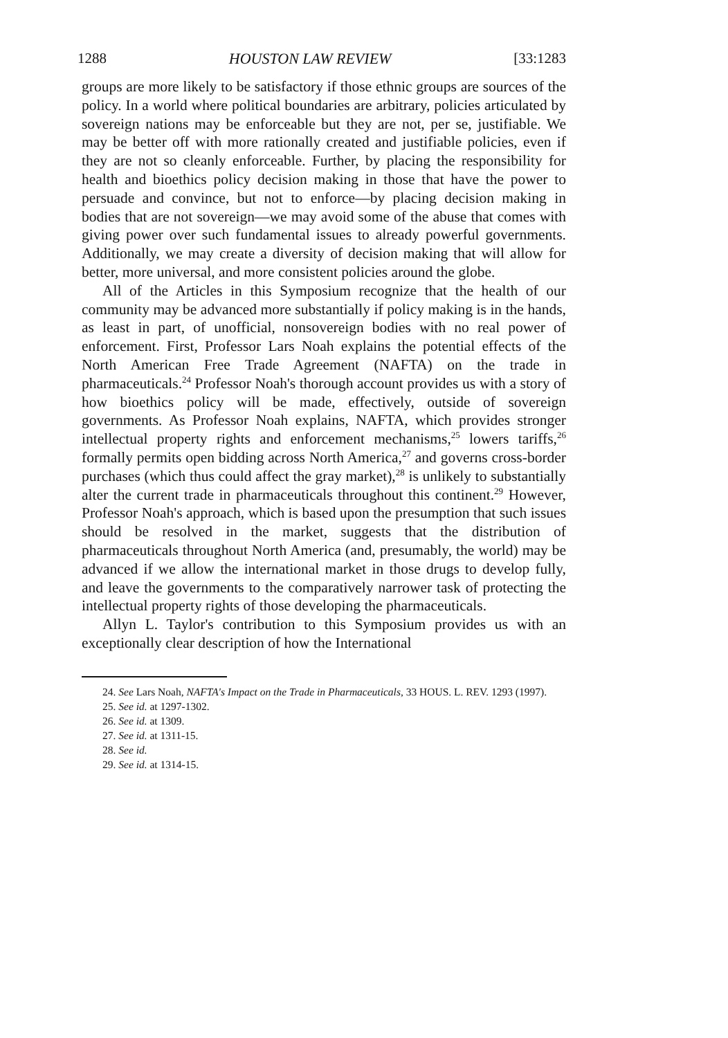1288 HOUSTON LAW REVIEW [33:1283
groups are more likely to be satisfactory if those ethnic groups are sources of the policy. In a world where political boundaries are arbitrary, policies articulated by sovereign nations may be enforceable but they are not, per se, justifiable. We may be better off with more rationally created and justifiable policies, even if they are not so cleanly enforceable. Further, by placing the responsibility for health and bioethics policy decision making in those that have the power to persuade and convince, but not to enforce—by placing decision making in bodies that are not sovereign—we may avoid some of the abuse that comes with giving power over such fundamental issues to already powerful governments. Additionally, we may create a diversity of decision making that will allow for better, more universal, and more consistent policies around the globe.
All of the Articles in this Symposium recognize that the health of our community may be advanced more substantially if policy making is in the hands, as least in part, of unofficial, nonsovereign bodies with no real power of enforcement. First, Professor Lars Noah explains the potential effects of the North American Free Trade Agreement (NAFTA) on the trade in pharmaceuticals.<sup>24</sup> Professor Noah's thorough account provides us with a story of how bioethics policy will be made, effectively, outside of sovereign governments. As Professor Noah explains, NAFTA, which provides stronger intellectual property rights and enforcement mechanisms,<sup>25</sup> lowers tariffs,<sup>26</sup> formally permits open bidding across North America,<sup>27</sup> and governs cross-border purchases (which thus could affect the gray market),<sup>28</sup> is unlikely to substantially alter the current trade in pharmaceuticals throughout this continent.<sup>29</sup> However, Professor Noah's approach, which is based upon the presumption that such issues should be resolved in the market, suggests that the distribution of pharmaceuticals throughout North America (and, presumably, the world) may be advanced if we allow the international market in those drugs to develop fully, and leave the governments to the comparatively narrower task of protecting the intellectual property rights of those developing the pharmaceuticals.
Allyn L. Taylor's contribution to this Symposium provides us with an exceptionally clear description of how the International
24. See Lars Noah, NAFTA's Impact on the Trade in Pharmaceuticals, 33 HOUS. L. REV. 1293 (1997).
25. See id. at 1297-1302.
26. See id. at 1309.
27. See id. at 1311-15.
28. See id.
29. See id. at 1314-15.